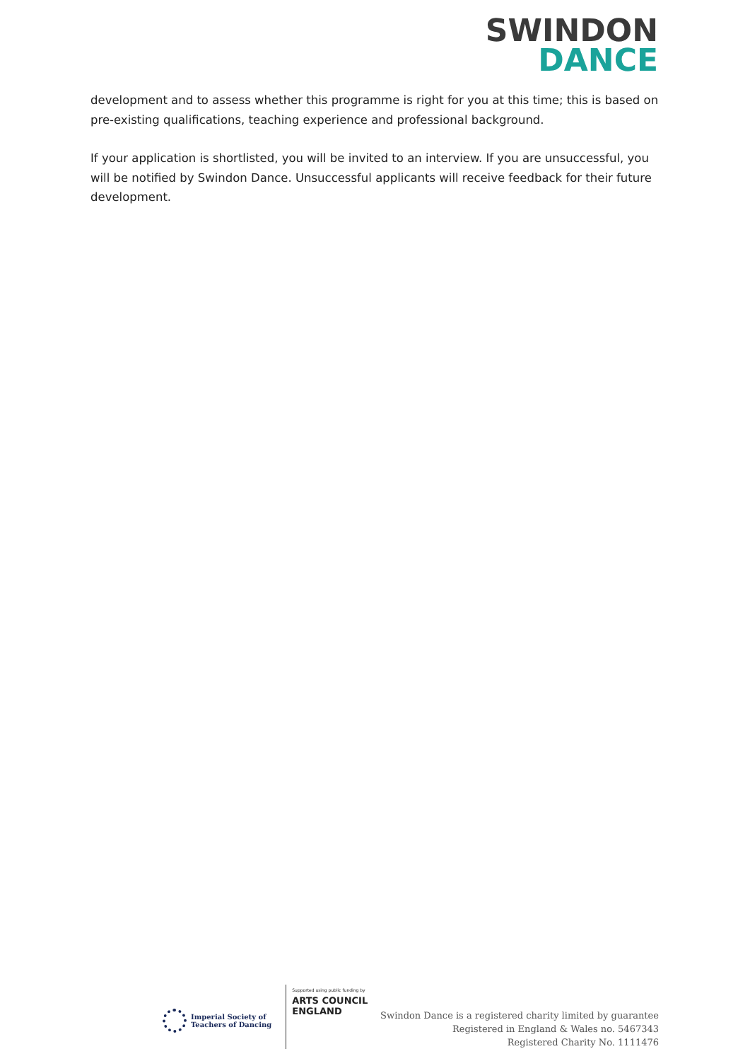SWINDON
DANCE
development and to assess whether this programme is right for you at this time; this is based on pre-existing qualifications, teaching experience and professional background.
If your application is shortlisted, you will be invited to an interview. If you are unsuccessful, you will be notified by Swindon Dance. Unsuccessful applicants will receive feedback for their future development.
Imperial Society of
Teachers of Dancing
Supported using public funding by
ARTS COUNCIL
ENGLAND
Swindon Dance is a registered charity limited by guarantee
Registered in England & Wales no. 5467343
Registered Charity No. 1111476